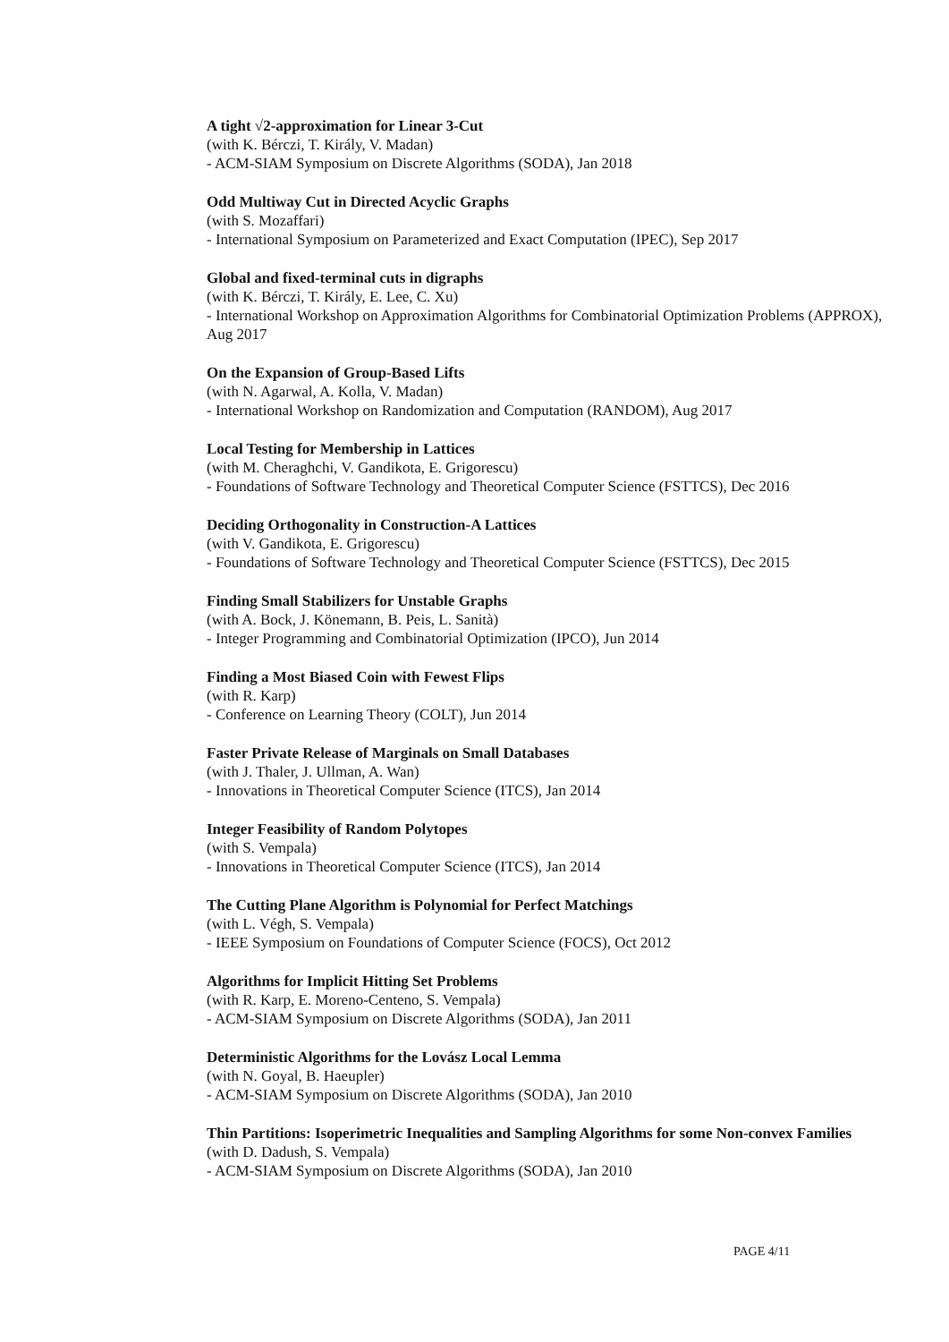A tight √2-approximation for Linear 3-Cut
(with K. Bérczi, T. Király, V. Madan)
- ACM-SIAM Symposium on Discrete Algorithms (SODA), Jan 2018
Odd Multiway Cut in Directed Acyclic Graphs
(with S. Mozaffari)
- International Symposium on Parameterized and Exact Computation (IPEC), Sep 2017
Global and fixed-terminal cuts in digraphs
(with K. Bérczi, T. Király, E. Lee, C. Xu)
- International Workshop on Approximation Algorithms for Combinatorial Optimization Problems (APPROX), Aug 2017
On the Expansion of Group-Based Lifts
(with N. Agarwal, A. Kolla, V. Madan)
- International Workshop on Randomization and Computation (RANDOM), Aug 2017
Local Testing for Membership in Lattices
(with M. Cheraghchi, V. Gandikota, E. Grigorescu)
- Foundations of Software Technology and Theoretical Computer Science (FSTTCS), Dec 2016
Deciding Orthogonality in Construction-A Lattices
(with V. Gandikota, E. Grigorescu)
- Foundations of Software Technology and Theoretical Computer Science (FSTTCS), Dec 2015
Finding Small Stabilizers for Unstable Graphs
(with A. Bock, J. Könemann, B. Peis, L. Sanità)
- Integer Programming and Combinatorial Optimization (IPCO), Jun 2014
Finding a Most Biased Coin with Fewest Flips
(with R. Karp)
- Conference on Learning Theory (COLT), Jun 2014
Faster Private Release of Marginals on Small Databases
(with J. Thaler, J. Ullman, A. Wan)
- Innovations in Theoretical Computer Science (ITCS), Jan 2014
Integer Feasibility of Random Polytopes
(with S. Vempala)
- Innovations in Theoretical Computer Science (ITCS), Jan 2014
The Cutting Plane Algorithm is Polynomial for Perfect Matchings
(with L. Végh, S. Vempala)
- IEEE Symposium on Foundations of Computer Science (FOCS), Oct 2012
Algorithms for Implicit Hitting Set Problems
(with R. Karp, E. Moreno-Centeno, S. Vempala)
- ACM-SIAM Symposium on Discrete Algorithms (SODA), Jan 2011
Deterministic Algorithms for the Lovász Local Lemma
(with N. Goyal, B. Haeupler)
- ACM-SIAM Symposium on Discrete Algorithms (SODA), Jan 2010
Thin Partitions: Isoperimetric Inequalities and Sampling Algorithms for some Non-convex Families
(with D. Dadush, S. Vempala)
- ACM-SIAM Symposium on Discrete Algorithms (SODA), Jan 2010
PAGE 4/11